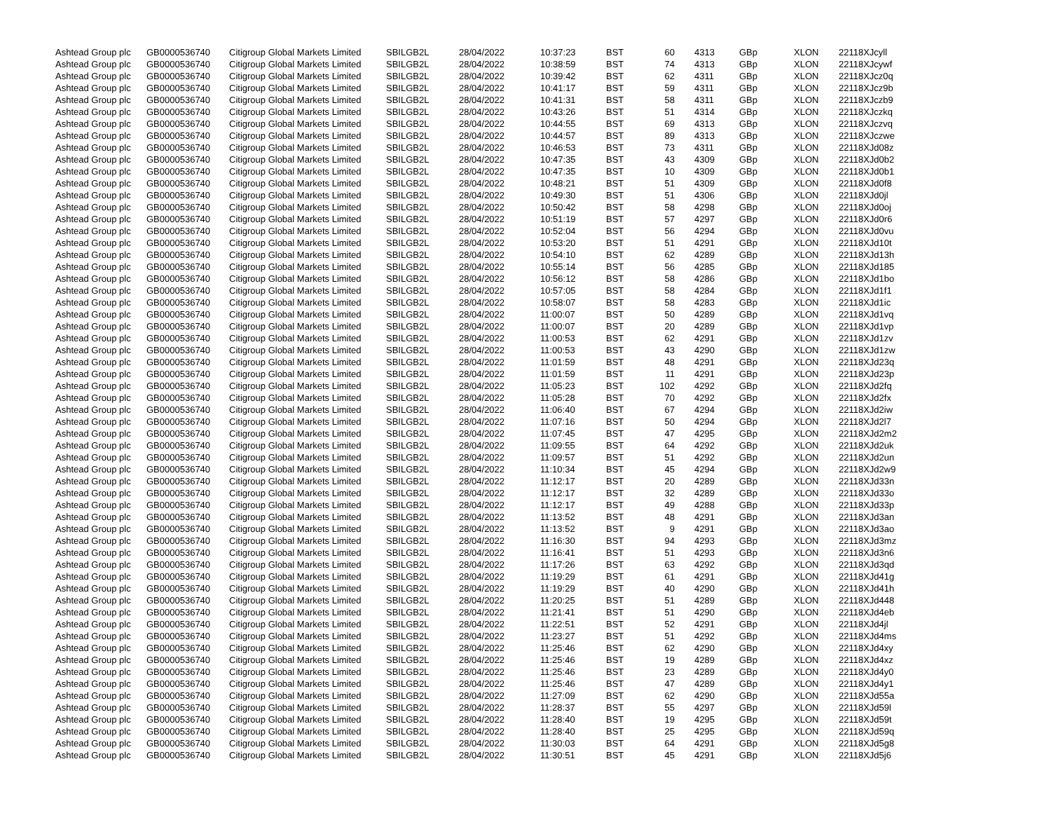| Ashtead Group plc | GB0000536740 | Citigroup Global Markets Limited | SBILGB2L | 28/04/2022 | 10:37:23 | BST | 60 | 4313 | GBp | XLON | 22118XJcyll |
| Ashtead Group plc | GB0000536740 | Citigroup Global Markets Limited | SBILGB2L | 28/04/2022 | 10:38:59 | BST | 74 | 4313 | GBp | XLON | 22118XJcywf |
| Ashtead Group plc | GB0000536740 | Citigroup Global Markets Limited | SBILGB2L | 28/04/2022 | 10:39:42 | BST | 62 | 4311 | GBp | XLON | 22118XJcz0q |
| Ashtead Group plc | GB0000536740 | Citigroup Global Markets Limited | SBILGB2L | 28/04/2022 | 10:41:17 | BST | 59 | 4311 | GBp | XLON | 22118XJcz9b |
| Ashtead Group plc | GB0000536740 | Citigroup Global Markets Limited | SBILGB2L | 28/04/2022 | 10:41:31 | BST | 58 | 4311 | GBp | XLON | 22118XJczb9 |
| Ashtead Group plc | GB0000536740 | Citigroup Global Markets Limited | SBILGB2L | 28/04/2022 | 10:43:26 | BST | 51 | 4314 | GBp | XLON | 22118XJczkq |
| Ashtead Group plc | GB0000536740 | Citigroup Global Markets Limited | SBILGB2L | 28/04/2022 | 10:44:55 | BST | 69 | 4313 | GBp | XLON | 22118XJczvq |
| Ashtead Group plc | GB0000536740 | Citigroup Global Markets Limited | SBILGB2L | 28/04/2022 | 10:44:57 | BST | 89 | 4313 | GBp | XLON | 22118XJczwe |
| Ashtead Group plc | GB0000536740 | Citigroup Global Markets Limited | SBILGB2L | 28/04/2022 | 10:46:53 | BST | 73 | 4311 | GBp | XLON | 22118XJd08z |
| Ashtead Group plc | GB0000536740 | Citigroup Global Markets Limited | SBILGB2L | 28/04/2022 | 10:47:35 | BST | 43 | 4309 | GBp | XLON | 22118XJd0b2 |
| Ashtead Group plc | GB0000536740 | Citigroup Global Markets Limited | SBILGB2L | 28/04/2022 | 10:47:35 | BST | 10 | 4309 | GBp | XLON | 22118XJd0b1 |
| Ashtead Group plc | GB0000536740 | Citigroup Global Markets Limited | SBILGB2L | 28/04/2022 | 10:48:21 | BST | 51 | 4309 | GBp | XLON | 22118XJd0f8 |
| Ashtead Group plc | GB0000536740 | Citigroup Global Markets Limited | SBILGB2L | 28/04/2022 | 10:49:30 | BST | 51 | 4306 | GBp | XLON | 22118XJd0jl |
| Ashtead Group plc | GB0000536740 | Citigroup Global Markets Limited | SBILGB2L | 28/04/2022 | 10:50:42 | BST | 58 | 4298 | GBp | XLON | 22118XJd0oj |
| Ashtead Group plc | GB0000536740 | Citigroup Global Markets Limited | SBILGB2L | 28/04/2022 | 10:51:19 | BST | 57 | 4297 | GBp | XLON | 22118XJd0r6 |
| Ashtead Group plc | GB0000536740 | Citigroup Global Markets Limited | SBILGB2L | 28/04/2022 | 10:52:04 | BST | 56 | 4294 | GBp | XLON | 22118XJd0vu |
| Ashtead Group plc | GB0000536740 | Citigroup Global Markets Limited | SBILGB2L | 28/04/2022 | 10:53:20 | BST | 51 | 4291 | GBp | XLON | 22118XJd10t |
| Ashtead Group plc | GB0000536740 | Citigroup Global Markets Limited | SBILGB2L | 28/04/2022 | 10:54:10 | BST | 62 | 4289 | GBp | XLON | 22118XJd13h |
| Ashtead Group plc | GB0000536740 | Citigroup Global Markets Limited | SBILGB2L | 28/04/2022 | 10:55:14 | BST | 56 | 4285 | GBp | XLON | 22118XJd185 |
| Ashtead Group plc | GB0000536740 | Citigroup Global Markets Limited | SBILGB2L | 28/04/2022 | 10:56:12 | BST | 58 | 4286 | GBp | XLON | 22118XJd1bo |
| Ashtead Group plc | GB0000536740 | Citigroup Global Markets Limited | SBILGB2L | 28/04/2022 | 10:57:05 | BST | 58 | 4284 | GBp | XLON | 22118XJd1f1 |
| Ashtead Group plc | GB0000536740 | Citigroup Global Markets Limited | SBILGB2L | 28/04/2022 | 10:58:07 | BST | 58 | 4283 | GBp | XLON | 22118XJd1ic |
| Ashtead Group plc | GB0000536740 | Citigroup Global Markets Limited | SBILGB2L | 28/04/2022 | 11:00:07 | BST | 50 | 4289 | GBp | XLON | 22118XJd1vq |
| Ashtead Group plc | GB0000536740 | Citigroup Global Markets Limited | SBILGB2L | 28/04/2022 | 11:00:07 | BST | 20 | 4289 | GBp | XLON | 22118XJd1vp |
| Ashtead Group plc | GB0000536740 | Citigroup Global Markets Limited | SBILGB2L | 28/04/2022 | 11:00:53 | BST | 62 | 4291 | GBp | XLON | 22118XJd1zv |
| Ashtead Group plc | GB0000536740 | Citigroup Global Markets Limited | SBILGB2L | 28/04/2022 | 11:00:53 | BST | 43 | 4290 | GBp | XLON | 22118XJd1zw |
| Ashtead Group plc | GB0000536740 | Citigroup Global Markets Limited | SBILGB2L | 28/04/2022 | 11:01:59 | BST | 48 | 4291 | GBp | XLON | 22118XJd23q |
| Ashtead Group plc | GB0000536740 | Citigroup Global Markets Limited | SBILGB2L | 28/04/2022 | 11:01:59 | BST | 11 | 4291 | GBp | XLON | 22118XJd23p |
| Ashtead Group plc | GB0000536740 | Citigroup Global Markets Limited | SBILGB2L | 28/04/2022 | 11:05:23 | BST | 102 | 4292 | GBp | XLON | 22118XJd2fq |
| Ashtead Group plc | GB0000536740 | Citigroup Global Markets Limited | SBILGB2L | 28/04/2022 | 11:05:28 | BST | 70 | 4292 | GBp | XLON | 22118XJd2fx |
| Ashtead Group plc | GB0000536740 | Citigroup Global Markets Limited | SBILGB2L | 28/04/2022 | 11:06:40 | BST | 67 | 4294 | GBp | XLON | 22118XJd2iw |
| Ashtead Group plc | GB0000536740 | Citigroup Global Markets Limited | SBILGB2L | 28/04/2022 | 11:07:16 | BST | 50 | 4294 | GBp | XLON | 22118XJd2l7 |
| Ashtead Group plc | GB0000536740 | Citigroup Global Markets Limited | SBILGB2L | 28/04/2022 | 11:07:45 | BST | 47 | 4295 | GBp | XLON | 22118XJd2m2 |
| Ashtead Group plc | GB0000536740 | Citigroup Global Markets Limited | SBILGB2L | 28/04/2022 | 11:09:55 | BST | 64 | 4292 | GBp | XLON | 22118XJd2uk |
| Ashtead Group plc | GB0000536740 | Citigroup Global Markets Limited | SBILGB2L | 28/04/2022 | 11:09:57 | BST | 51 | 4292 | GBp | XLON | 22118XJd2un |
| Ashtead Group plc | GB0000536740 | Citigroup Global Markets Limited | SBILGB2L | 28/04/2022 | 11:10:34 | BST | 45 | 4294 | GBp | XLON | 22118XJd2w9 |
| Ashtead Group plc | GB0000536740 | Citigroup Global Markets Limited | SBILGB2L | 28/04/2022 | 11:12:17 | BST | 20 | 4289 | GBp | XLON | 22118XJd33n |
| Ashtead Group plc | GB0000536740 | Citigroup Global Markets Limited | SBILGB2L | 28/04/2022 | 11:12:17 | BST | 32 | 4289 | GBp | XLON | 22118XJd33o |
| Ashtead Group plc | GB0000536740 | Citigroup Global Markets Limited | SBILGB2L | 28/04/2022 | 11:12:17 | BST | 49 | 4288 | GBp | XLON | 22118XJd33p |
| Ashtead Group plc | GB0000536740 | Citigroup Global Markets Limited | SBILGB2L | 28/04/2022 | 11:13:52 | BST | 48 | 4291 | GBp | XLON | 22118XJd3an |
| Ashtead Group plc | GB0000536740 | Citigroup Global Markets Limited | SBILGB2L | 28/04/2022 | 11:13:52 | BST | 9 | 4291 | GBp | XLON | 22118XJd3ao |
| Ashtead Group plc | GB0000536740 | Citigroup Global Markets Limited | SBILGB2L | 28/04/2022 | 11:16:30 | BST | 94 | 4293 | GBp | XLON | 22118XJd3mz |
| Ashtead Group plc | GB0000536740 | Citigroup Global Markets Limited | SBILGB2L | 28/04/2022 | 11:16:41 | BST | 51 | 4293 | GBp | XLON | 22118XJd3n6 |
| Ashtead Group plc | GB0000536740 | Citigroup Global Markets Limited | SBILGB2L | 28/04/2022 | 11:17:26 | BST | 63 | 4292 | GBp | XLON | 22118XJd3qd |
| Ashtead Group plc | GB0000536740 | Citigroup Global Markets Limited | SBILGB2L | 28/04/2022 | 11:19:29 | BST | 61 | 4291 | GBp | XLON | 22118XJd41g |
| Ashtead Group plc | GB0000536740 | Citigroup Global Markets Limited | SBILGB2L | 28/04/2022 | 11:19:29 | BST | 40 | 4290 | GBp | XLON | 22118XJd41h |
| Ashtead Group plc | GB0000536740 | Citigroup Global Markets Limited | SBILGB2L | 28/04/2022 | 11:20:25 | BST | 51 | 4289 | GBp | XLON | 22118XJd448 |
| Ashtead Group plc | GB0000536740 | Citigroup Global Markets Limited | SBILGB2L | 28/04/2022 | 11:21:41 | BST | 51 | 4290 | GBp | XLON | 22118XJd4eb |
| Ashtead Group plc | GB0000536740 | Citigroup Global Markets Limited | SBILGB2L | 28/04/2022 | 11:22:51 | BST | 52 | 4291 | GBp | XLON | 22118XJd4jl |
| Ashtead Group plc | GB0000536740 | Citigroup Global Markets Limited | SBILGB2L | 28/04/2022 | 11:23:27 | BST | 51 | 4292 | GBp | XLON | 22118XJd4ms |
| Ashtead Group plc | GB0000536740 | Citigroup Global Markets Limited | SBILGB2L | 28/04/2022 | 11:25:46 | BST | 62 | 4290 | GBp | XLON | 22118XJd4xy |
| Ashtead Group plc | GB0000536740 | Citigroup Global Markets Limited | SBILGB2L | 28/04/2022 | 11:25:46 | BST | 19 | 4289 | GBp | XLON | 22118XJd4xz |
| Ashtead Group plc | GB0000536740 | Citigroup Global Markets Limited | SBILGB2L | 28/04/2022 | 11:25:46 | BST | 23 | 4289 | GBp | XLON | 22118XJd4y0 |
| Ashtead Group plc | GB0000536740 | Citigroup Global Markets Limited | SBILGB2L | 28/04/2022 | 11:25:46 | BST | 47 | 4289 | GBp | XLON | 22118XJd4y1 |
| Ashtead Group plc | GB0000536740 | Citigroup Global Markets Limited | SBILGB2L | 28/04/2022 | 11:27:09 | BST | 62 | 4290 | GBp | XLON | 22118XJd55a |
| Ashtead Group plc | GB0000536740 | Citigroup Global Markets Limited | SBILGB2L | 28/04/2022 | 11:28:37 | BST | 55 | 4297 | GBp | XLON | 22118XJd59l |
| Ashtead Group plc | GB0000536740 | Citigroup Global Markets Limited | SBILGB2L | 28/04/2022 | 11:28:40 | BST | 19 | 4295 | GBp | XLON | 22118XJd59t |
| Ashtead Group plc | GB0000536740 | Citigroup Global Markets Limited | SBILGB2L | 28/04/2022 | 11:28:40 | BST | 25 | 4295 | GBp | XLON | 22118XJd59q |
| Ashtead Group plc | GB0000536740 | Citigroup Global Markets Limited | SBILGB2L | 28/04/2022 | 11:30:03 | BST | 64 | 4291 | GBp | XLON | 22118XJd5g8 |
| Ashtead Group plc | GB0000536740 | Citigroup Global Markets Limited | SBILGB2L | 28/04/2022 | 11:30:51 | BST | 45 | 4291 | GBp | XLON | 22118XJd5j6 |